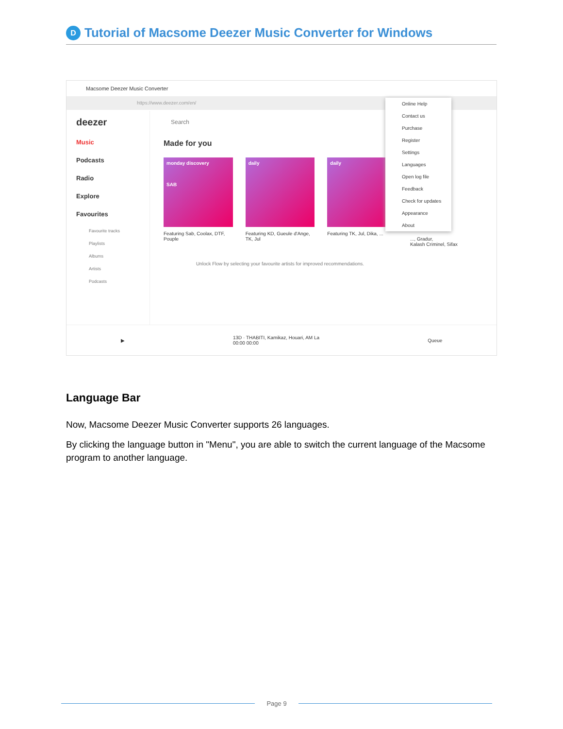D
Tutorial of Macsome Deezer Music Converter for Windows
Macsome Deezer Music Converter
https://www.deezer.com/en/
deezer
Music
Podcasts
Radio
Explore
Favourites
Favourite tracks
Playlists
Albums
Artists
Podcasts
Search
Made for you
monday discovery
SAB
Featuring Sab, Coolax, DTF, Pouple
daily
Featuring KD, Gueule d'Ange, TK, Jul
daily
Featuring TK, Jul, Dika, ...
Unlock Flow by selecting your favourite artists for improved recommendations.
..., Gradur,
Kalash Criminel, Sifax
Online Help
Contact us
Purchase
Register
Settings
Languages
Open log file
Feedback
Check for updates
Appearance
About
▶ 13D · THABITI, Kamikaz, Houari, AM La
00:00 00:00 Queue
Language Bar
Now, Macsome Deezer Music Converter supports 26 languages.
By clicking the language button in "Menu", you are able to switch the current language of the Macsome program to another language.
Page 9